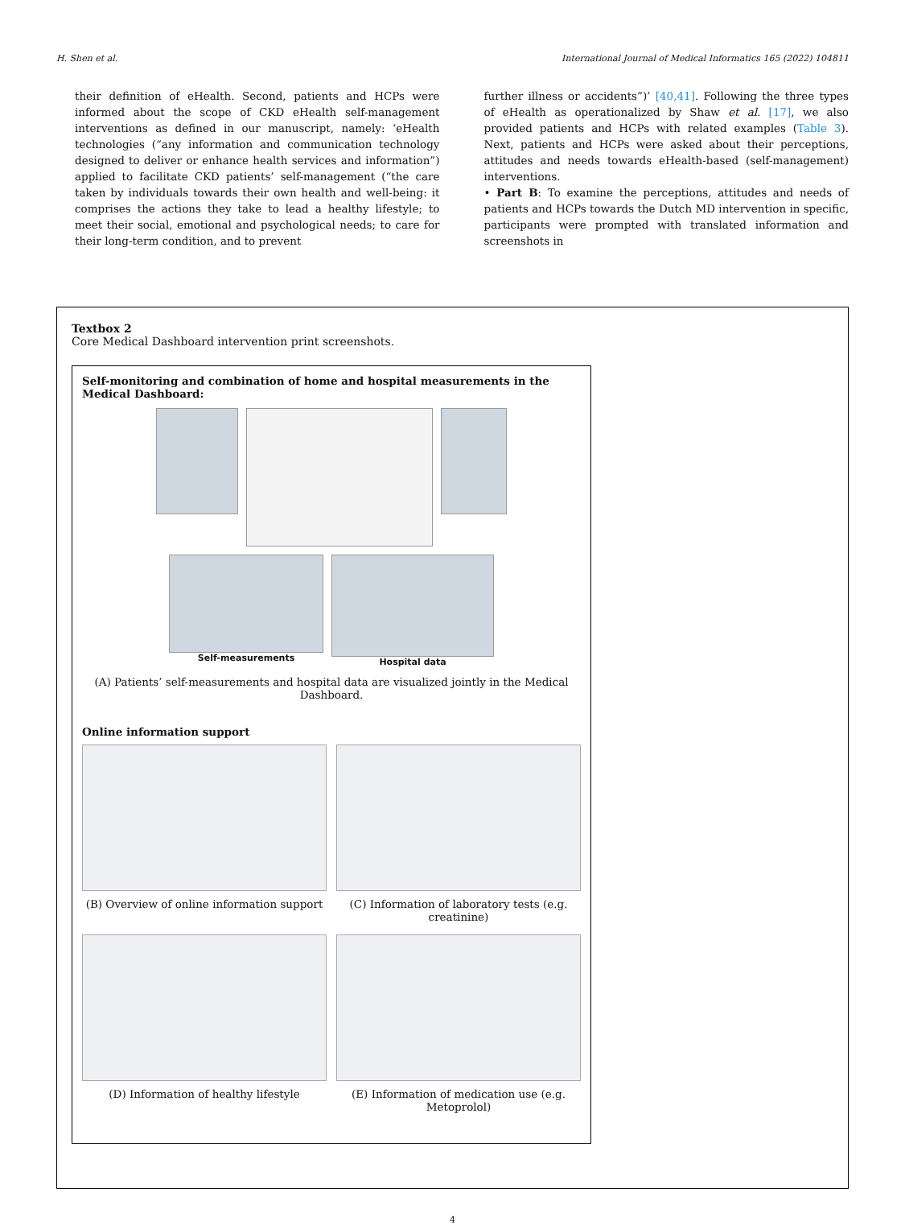H. Shen et al. International Journal of Medical Informatics 165 (2022) 104811
their definition of eHealth. Second, patients and HCPs were informed about the scope of CKD eHealth self-management interventions as defined in our manuscript, namely: ‘eHealth technologies (“any information and communication technology designed to deliver or enhance health services and information”) applied to facilitate CKD patients’ self-management (“the care taken by individuals towards their own health and well-being: it comprises the actions they take to lead a healthy lifestyle; to meet their social, emotional and psychological needs; to care for their long-term condition, and to prevent
further illness or accidents”)’ [40,41]. Following the three types of eHealth as operationalized by Shaw et al. [17], we also provided patients and HCPs with related examples (Table 3). Next, patients and HCPs were asked about their perceptions, attitudes and needs towards eHealth-based (self-management) interventions.
• Part B: To examine the perceptions, attitudes and needs of patients and HCPs towards the Dutch MD intervention in specific, participants were prompted with translated information and screenshots in
Textbox 2
Core Medical Dashboard intervention print screenshots.
Self-monitoring and combination of home and hospital measurements in the Medical Dashboard:
Self-measurements Hospital data
(A) Patients’ self-measurements and hospital data are visualized jointly in the Medical Dashboard.
Online information support
(B) Overview of online information support
(C) Information of laboratory tests (e.g. creatinine)
(D) Information of healthy lifestyle
(E) Information of medication use (e.g. Metoprolol)
4